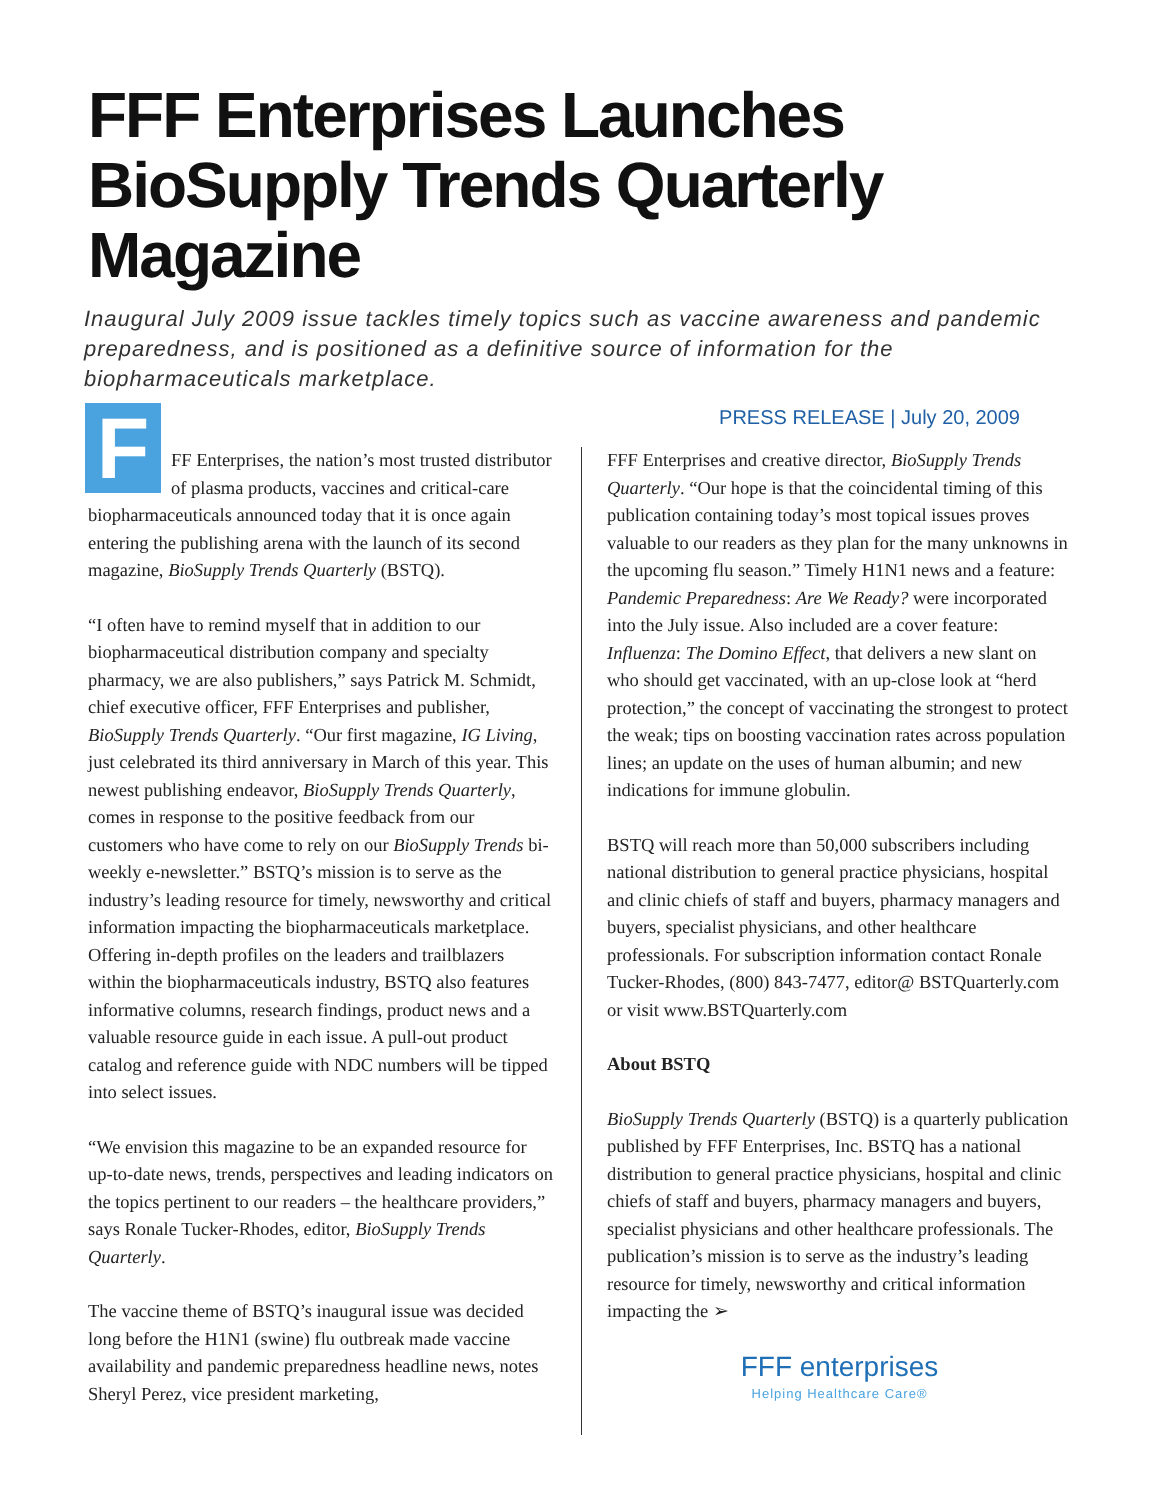FFF Enterprises Launches BioSupply Trends Quarterly Magazine
Inaugural July 2009 issue tackles timely topics such as vaccine awareness and pandemic preparedness, and is positioned as a definitive source of information for the biopharmaceuticals marketplace.
PRESS RELEASE | July 20, 2009
FFF Enterprises, the nation’s most trusted distributor of plasma products, vaccines and critical-care biopharmaceuticals announced today that it is once again entering the publishing arena with the launch of its second magazine, BioSupply Trends Quarterly (BSTQ).
“I often have to remind myself that in addition to our biopharmaceutical distribution company and specialty pharmacy, we are also publishers,” says Patrick M. Schmidt, chief executive officer, FFF Enterprises and publisher, BioSupply Trends Quarterly. “Our first magazine, IG Living, just celebrated its third anniversary in March of this year. This newest publishing endeavor, BioSupply Trends Quarterly, comes in response to the positive feedback from our customers who have come to rely on our BioSupply Trends bi-weekly e-newsletter.” BSTQ’s mission is to serve as the industry’s leading resource for timely, newsworthy and critical information impacting the biopharmaceuticals marketplace. Offering in-depth profiles on the leaders and trailblazers within the biopharmaceuticals industry, BSTQ also features informative columns, research findings, product news and a valuable resource guide in each issue. A pull-out product catalog and reference guide with NDC numbers will be tipped into select issues.
“We envision this magazine to be an expanded resource for up-to-date news, trends, perspectives and leading indicators on the topics pertinent to our readers – the healthcare providers,” says Ronale Tucker-Rhodes, editor, BioSupply Trends Quarterly.
The vaccine theme of BSTQ’s inaugural issue was decided long before the H1N1 (swine) flu outbreak made vaccine availability and pandemic preparedness headline news, notes Sheryl Perez, vice president marketing,
FFF Enterprises and creative director, BioSupply Trends Quarterly. “Our hope is that the coincidental timing of this publication containing today’s most topical issues proves valuable to our readers as they plan for the many unknowns in the upcoming flu season.” Timely H1N1 news and a feature: Pandemic Preparedness: Are We Ready? were incorporated into the July issue. Also included are a cover feature: Influenza: The Domino Effect, that delivers a new slant on who should get vaccinated, with an up-close look at “herd protection,” the concept of vaccinating the strongest to protect the weak; tips on boosting vaccination rates across population lines; an update on the uses of human albumin; and new indications for immune globulin.
BSTQ will reach more than 50,000 subscribers including national distribution to general practice physicians, hospital and clinic chiefs of staff and buyers, pharmacy managers and buyers, specialist physicians, and other healthcare professionals. For subscription information contact Ronale Tucker-Rhodes, (800) 843-7477, editor@ BSTQuarterly.com or visit www.BSTQuarterly.com
About BSTQ
BioSupply Trends Quarterly (BSTQ) is a quarterly publication published by FFF Enterprises, Inc. BSTQ has a national distribution to general practice physicians, hospital and clinic chiefs of staff and buyers, pharmacy managers and buyers, specialist physicians and other healthcare professionals. The publication’s mission is to serve as the industry’s leading resource for timely, newsworthy and critical information impacting the ➢
FFF enterprises
Helping Healthcare Care®